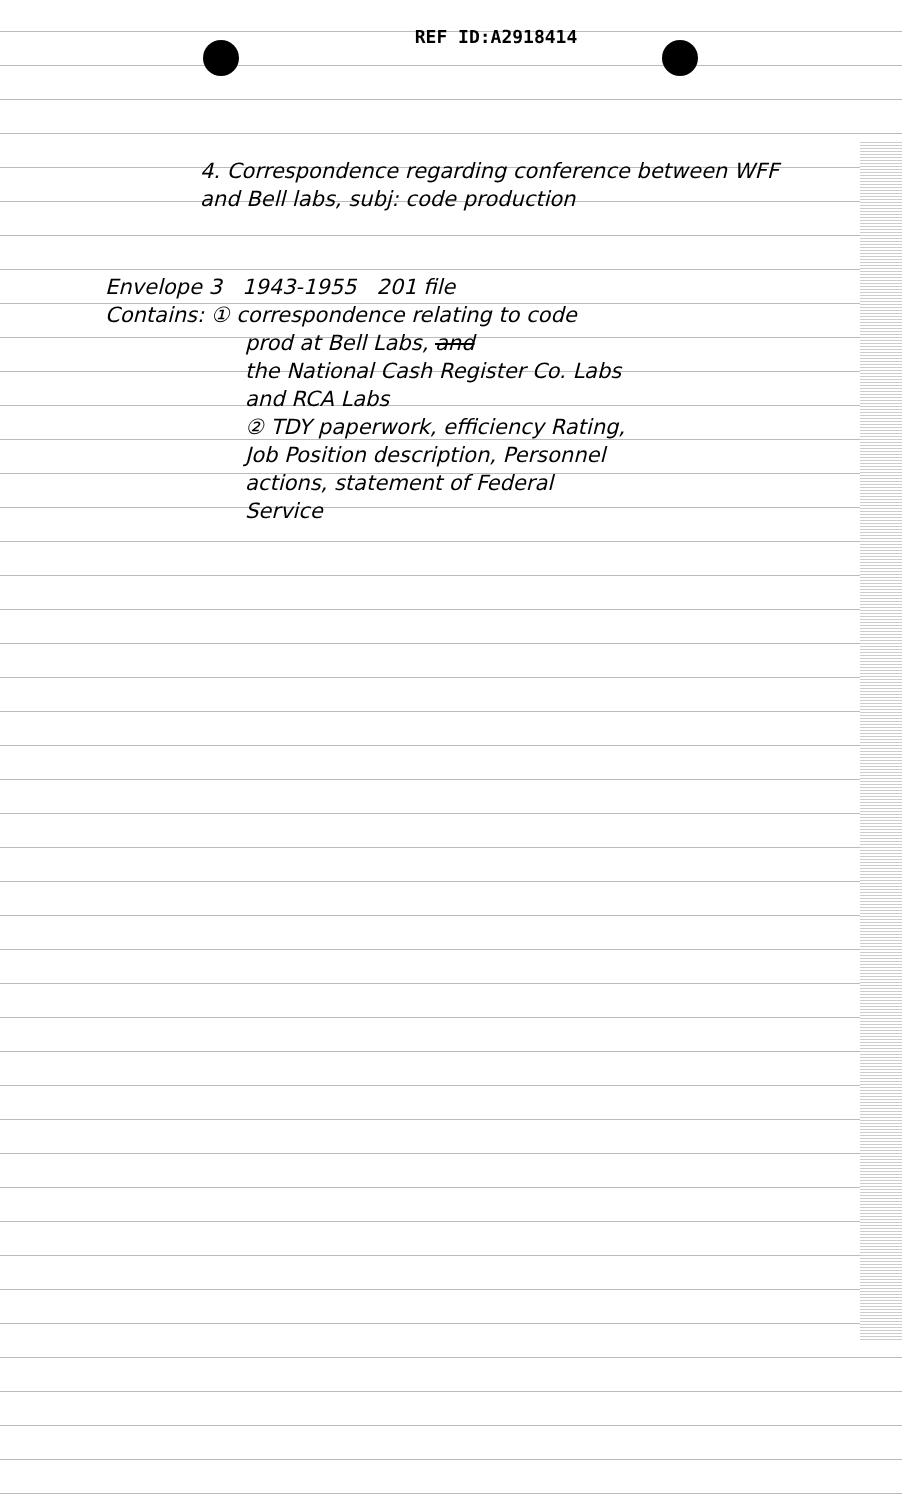REF ID:A2918414
4. Correspondence regarding conference between WFF and Bell labs, subj: code production
Envelope 3 1943-1955 201 file
Contains: ① correspondence relating to code
prod at Bell Labs, and
the National Cash Register Co. Labs
and RCA Labs
② TDY paperwork, efficiency Rating,
Job Position description, Personnel
actions, statement of Federal
Service